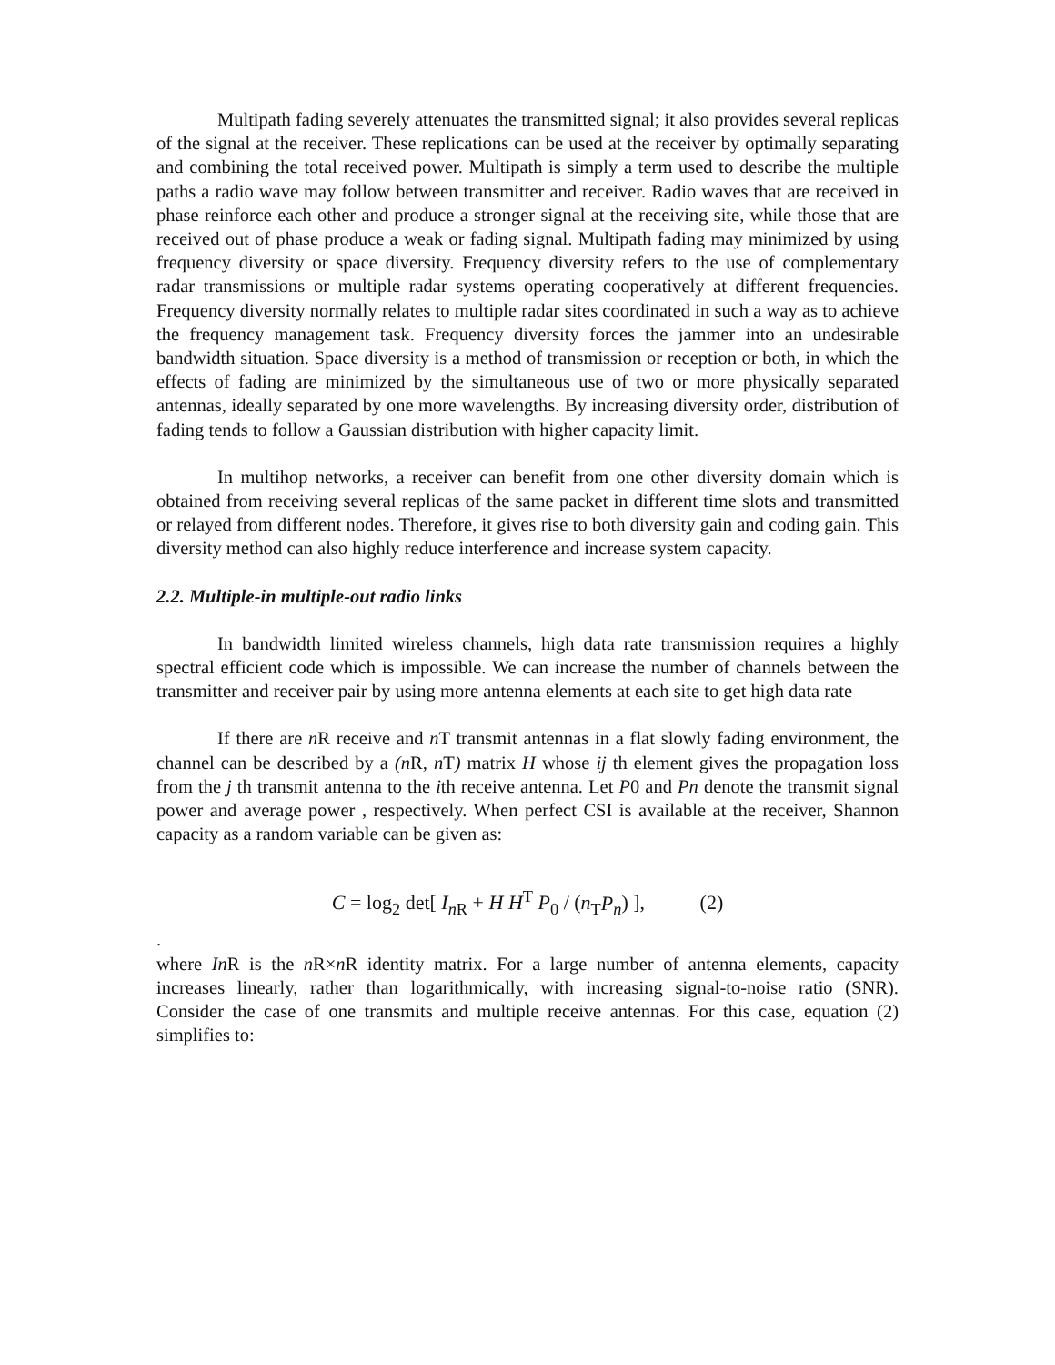Multipath fading severely attenuates the transmitted signal; it also provides several replicas of the signal at the receiver. These replications can be used at the receiver by optimally separating and combining the total received power. Multipath is simply a term used to describe the multiple paths a radio wave may follow between transmitter and receiver. Radio waves that are received in phase reinforce each other and produce a stronger signal at the receiving site, while those that are received out of phase produce a weak or fading signal. Multipath fading may minimized by using frequency diversity or space diversity. Frequency diversity refers to the use of complementary radar transmissions or multiple radar systems operating cooperatively at different frequencies. Frequency diversity normally relates to multiple radar sites coordinated in such a way as to achieve the frequency management task. Frequency diversity forces the jammer into an undesirable bandwidth situation. Space diversity is a method of transmission or reception or both, in which the effects of fading are minimized by the simultaneous use of two or more physically separated antennas, ideally separated by one more wavelengths. By increasing diversity order, distribution of fading tends to follow a Gaussian distribution with higher capacity limit.
In multihop networks, a receiver can benefit from one other diversity domain which is obtained from receiving several replicas of the same packet in different time slots and transmitted or relayed from different nodes. Therefore, it gives rise to both diversity gain and coding gain. This diversity method can also highly reduce interference and increase system capacity.
2.2. Multiple-in multiple-out radio links
In bandwidth limited wireless channels, high data rate transmission requires a highly spectral efficient code which is impossible. We can increase the number of channels between the transmitter and receiver pair by using more antenna elements at each site to get high data rate
If there are n R receive and n T transmit antennas in a flat slowly fading environment, the channel can be described by a (n R, n T) matrix H whose ij th element gives the propagation loss from the j th transmit antenna to the ith receive antenna. Let P0 and Pn denote the transmit signal power and average power , respectively. When perfect CSI is available at the receiver, Shannon capacity as a random variable can be given as:
C = log<sub>2</sub> det[ I<sub>n R</sub> + H H<sup>T</sup> P<sub>0</sub> / (n<sub>T</sub>P<sub>n</sub>) ], (2)
.
where In R is the n R×n R identity matrix. For a large number of antenna elements, capacity increases linearly, rather than logarithmically, with increasing signal-to-noise ratio (SNR). Consider the case of one transmits and multiple receive antennas. For this case, equation (2) simplifies to: